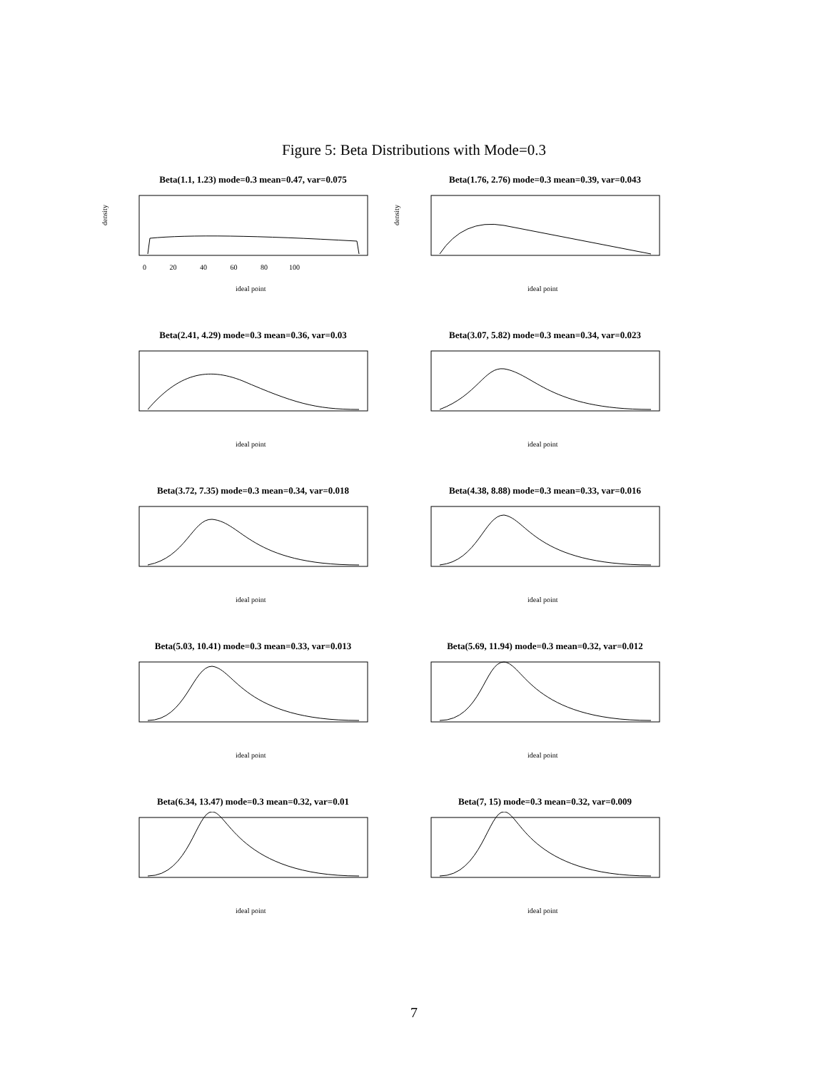Figure 5: Beta Distributions with Mode=0.3
Beta(1.1, 1.23) mode=0.3 mean=0.47, var=0.075
density
0 20 40 60 80 100
ideal point
Beta(1.76, 2.76) mode=0.3 mean=0.39, var=0.043
density
ideal point
Beta(2.41, 4.29) mode=0.3 mean=0.36, var=0.03
ideal point
Beta(3.07, 5.82) mode=0.3 mean=0.34, var=0.023
ideal point
Beta(3.72, 7.35) mode=0.3 mean=0.34, var=0.018
ideal point
Beta(4.38, 8.88) mode=0.3 mean=0.33, var=0.016
ideal point
Beta(5.03, 10.41) mode=0.3 mean=0.33, var=0.013
ideal point
Beta(5.69, 11.94) mode=0.3 mean=0.32, var=0.012
ideal point
Beta(6.34, 13.47) mode=0.3 mean=0.32, var=0.01
ideal point
Beta(7, 15) mode=0.3 mean=0.32, var=0.009
ideal point
7